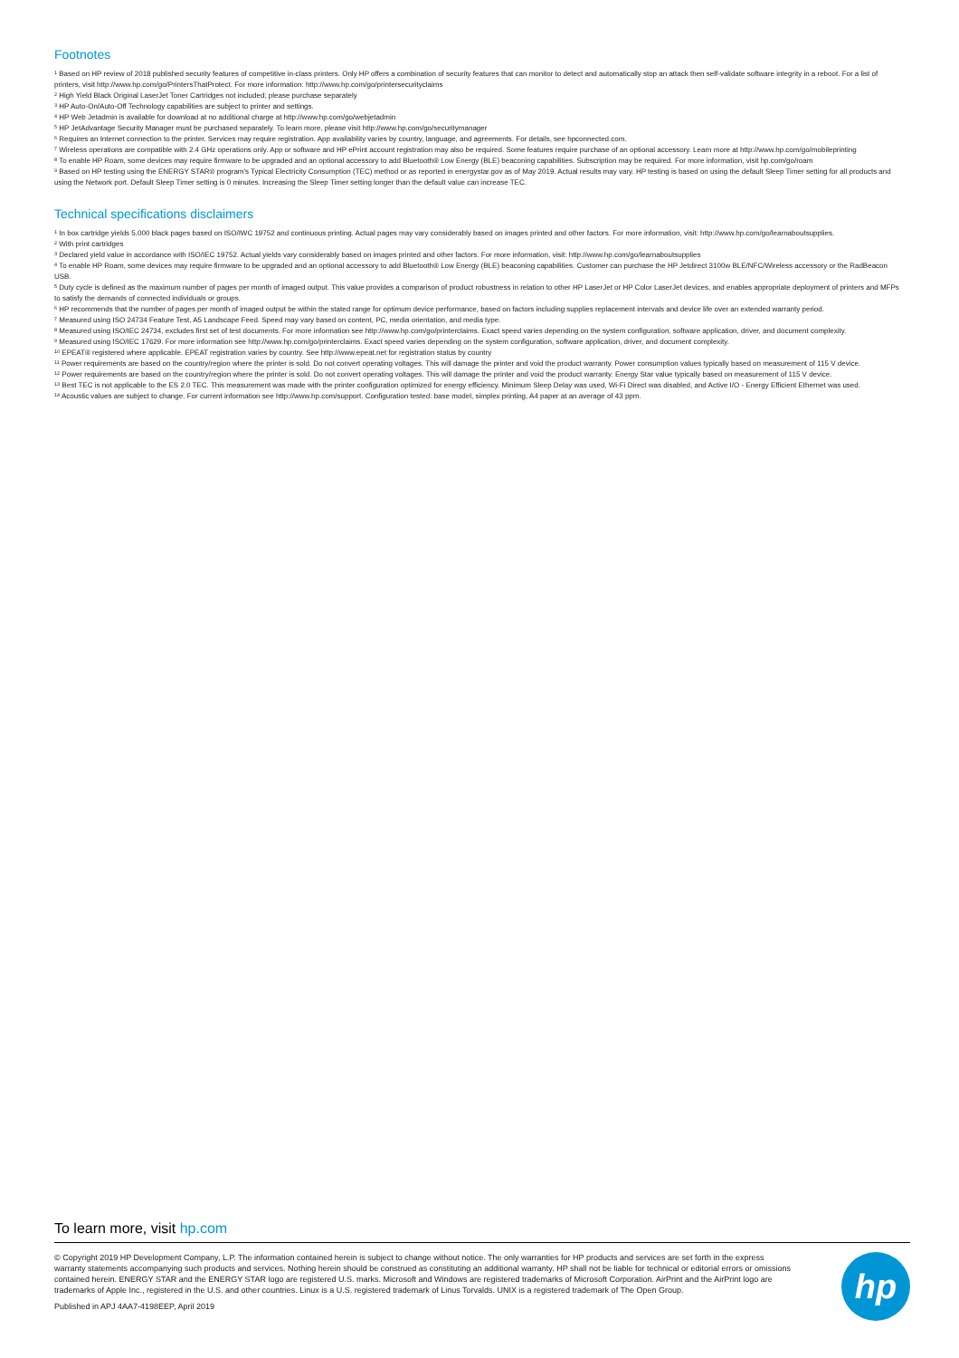Footnotes
<sup>1</sup> Based on HP review of 2018 published security features of competitive in-class printers. Only HP offers a combination of security features that can monitor to detect and automatically stop an attack then self-validate software integrity in a reboot. For a list of printers, visit http://www.hp.com/go/PrintersThatProtect. For more information: http://www.hp.com/go/printersecurityclaims
<sup>2</sup> High Yield Black Original LaserJet Toner Cartridges not included; please purchase separately
<sup>3</sup> HP Auto-On/Auto-Off Technology capabilities are subject to printer and settings.
<sup>4</sup> HP Web Jetadmin is available for download at no additional charge at http://www.hp.com/go/webjetadmin
<sup>5</sup> HP JetAdvantage Security Manager must be purchased separately. To learn more, please visit http://www.hp.com/go/securitymanager
<sup>6</sup> Requires an Internet connection to the printer. Services may require registration. App availability varies by country, language, and agreements. For details, see hpconnected.com.
<sup>7</sup> Wireless operations are compatible with 2.4 GHz operations only. App or software and HP ePrint account registration may also be required. Some features require purchase of an optional accessory. Learn more at http://www.hp.com/go/mobileprinting
<sup>8</sup> To enable HP Roam, some devices may require firmware to be upgraded and an optional accessory to add Bluetooth® Low Energy (BLE) beaconing capabilities. Subscription may be required. For more information, visit hp.com/go/roam
<sup>9</sup> Based on HP testing using the ENERGY STAR® program's Typical Electricity Consumption (TEC) method or as reported in energystar.gov as of May 2019. Actual results may vary. HP testing is based on using the default Sleep Timer setting for all products and using the Network port. Default Sleep Timer setting is 0 minutes. Increasing the Sleep Timer setting longer than the default value can increase TEC.
Technical specifications disclaimers
<sup>1</sup> In box cartridge yields 5,000 black pages based on ISO/IWC 19752 and continuous printing. Actual pages may vary considerably based on images printed and other factors. For more information, visit: http://www.hp.com/go/learnaboutsupplies.
<sup>2</sup> With print cartridges
<sup>3</sup> Declared yield value in accordance with ISO/IEC 19752. Actual yields vary considerably based on images printed and other factors. For more information, visit: http://www.hp.com/go/learnaboutsupplies
<sup>4</sup> To enable HP Roam, some devices may require firmware to be upgraded and an optional accessory to add Bluetooth® Low Energy (BLE) beaconing capabilities. Customer can purchase the HP Jetdirect 3100w BLE/NFC/Wireless accessory or the RadBeacon USB.
<sup>5</sup> Duty cycle is defined as the maximum number of pages per month of imaged output. This value provides a comparison of product robustness in relation to other HP LaserJet or HP Color LaserJet devices, and enables appropriate deployment of printers and MFPs to satisfy the demands of connected individuals or groups.
<sup>6</sup> HP recommends that the number of pages per month of imaged output be within the stated range for optimum device performance, based on factors including supplies replacement intervals and device life over an extended warranty period.
<sup>7</sup> Measured using ISO 24734 Feature Test, A5 Landscape Feed. Speed may vary based on content, PC, media orientation, and media type.
<sup>8</sup> Measured using ISO/IEC 24734, excludes first set of test documents. For more information see http://www.hp.com/go/printerclaims. Exact speed varies depending on the system configuration, software application, driver, and document complexity.
<sup>9</sup> Measured using ISO/IEC 17629. For more information see http://www.hp.com/go/printerclaims. Exact speed varies depending on the system configuration, software application, driver, and document complexity.
<sup>10</sup> EPEAT® registered where applicable. EPEAT registration varies by country. See http://www.epeat.net for registration status by country
<sup>11</sup> Power requirements are based on the country/region where the printer is sold. Do not convert operating voltages. This will damage the printer and void the product warranty. Power consumption values typically based on measurement of 115 V device.
<sup>12</sup> Power requirements are based on the country/region where the printer is sold. Do not convert operating voltages. This will damage the printer and void the product warranty. Energy Star value typically based on measurement of 115 V device.
<sup>13</sup> Best TEC is not applicable to the ES 2.0 TEC. This measurement was made with the printer configuration optimized for energy efficiency. Minimum Sleep Delay was used, Wi-Fi Direct was disabled, and Active I/O - Energy Efficient Ethernet was used.
<sup>14</sup> Acoustic values are subject to change. For current information see http://www.hp.com/support. Configuration tested: base model, simplex printing, A4 paper at an average of 43 ppm.
To learn more, visit hp.com
© Copyright 2019 HP Development Company, L.P. The information contained herein is subject to change without notice. The only warranties for HP products and services are set forth in the express warranty statements accompanying such products and services. Nothing herein should be construed as constituting an additional warranty. HP shall not be liable for technical or editorial errors or omissions contained herein. ENERGY STAR and the ENERGY STAR logo are registered U.S. marks. Microsoft and Windows are registered trademarks of Microsoft Corporation. AirPrint and the AirPrint logo are trademarks of Apple Inc., registered in the U.S. and other countries. Linux is a U.S. registered trademark of Linus Torvalds. UNIX is a registered trademark of The Open Group.
Published in APJ 4AA7-4198EEP, April 2019
hp